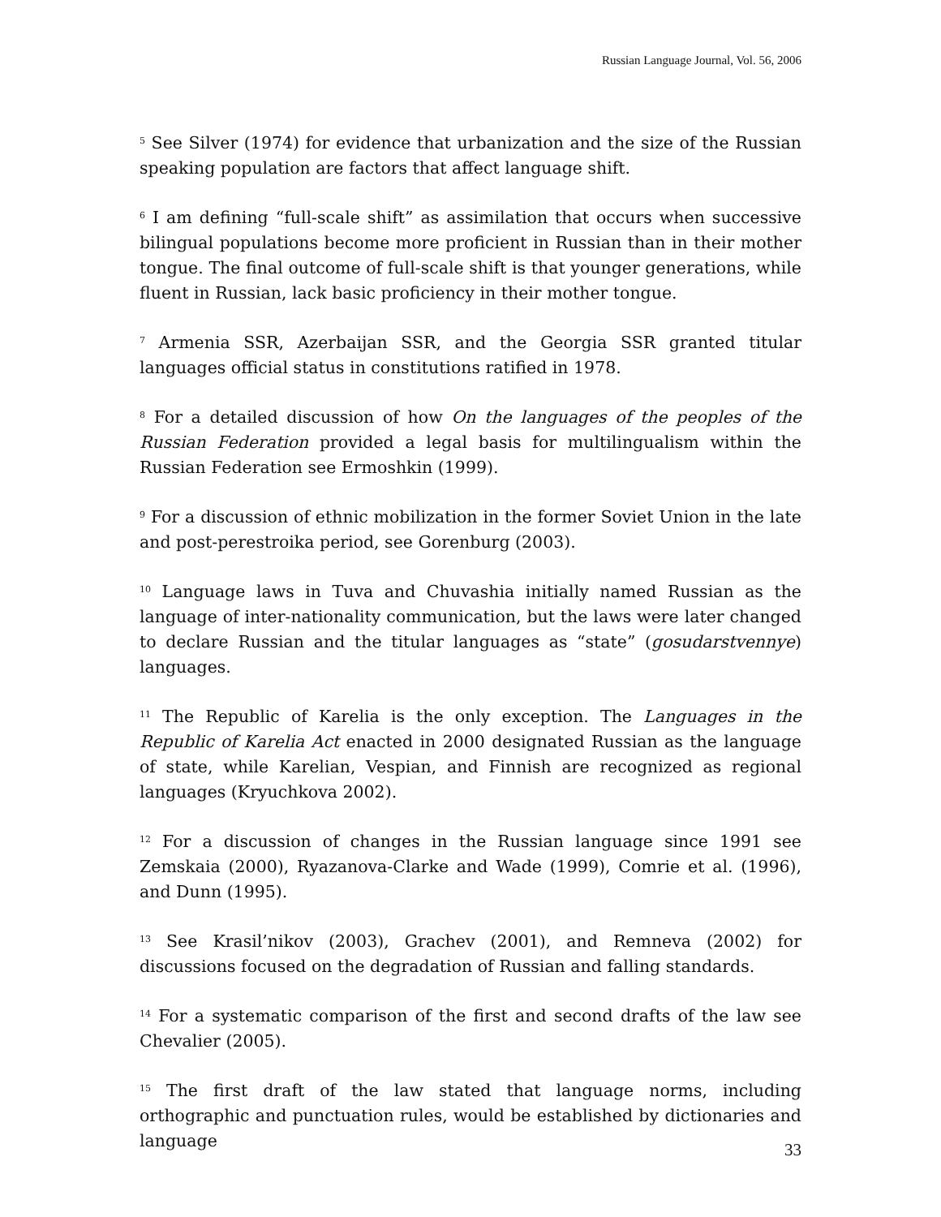Russian Language Journal, Vol. 56, 2006
<sup>5</sup> See Silver (1974) for evidence that urbanization and the size of the Russian speaking population are factors that affect language shift.
<sup>6</sup> I am defining “full-scale shift” as assimilation that occurs when successive bilingual populations become more proficient in Russian than in their mother tongue. The final outcome of full-scale shift is that younger generations, while fluent in Russian, lack basic proficiency in their mother tongue.
<sup>7</sup> Armenia SSR, Azerbaijan SSR, and the Georgia SSR granted titular languages official status in constitutions ratified in 1978.
<sup>8</sup> For a detailed discussion of how On the languages of the peoples of the Russian Federation provided a legal basis for multilingualism within the Russian Federation see Ermoshkin (1999).
<sup>9</sup> For a discussion of ethnic mobilization in the former Soviet Union in the late and post-perestroika period, see Gorenburg (2003).
<sup>10</sup> Language laws in Tuva and Chuvashia initially named Russian as the language of inter-nationality communication, but the laws were later changed to declare Russian and the titular languages as “state” (gosudarstvennye) languages.
<sup>11</sup> The Republic of Karelia is the only exception. The Languages in the Republic of Karelia Act enacted in 2000 designated Russian as the language of state, while Karelian, Vespian, and Finnish are recognized as regional languages (Kryuchkova 2002).
<sup>12</sup> For a discussion of changes in the Russian language since 1991 see Zemskaia (2000), Ryazanova-Clarke and Wade (1999), Comrie et al. (1996), and Dunn (1995).
<sup>13</sup> See Krasil’nikov (2003), Grachev (2001), and Remneva (2002) for discussions focused on the degradation of Russian and falling standards.
<sup>14</sup> For a systematic comparison of the first and second drafts of the law see Chevalier (2005).
<sup>15</sup> The first draft of the law stated that language norms, including orthographic and punctuation rules, would be established by dictionaries and language
33